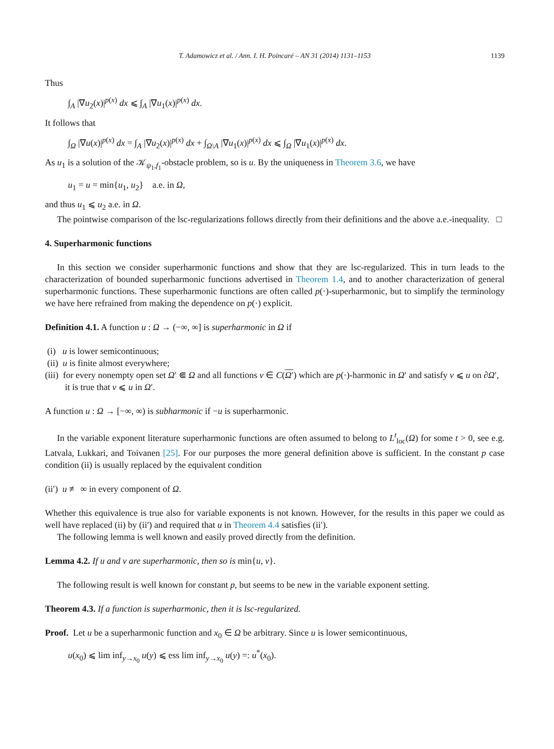T. Adamowicz et al. / Ann. I. H. Poincaré – AN 31 (2014) 1131–1153 1139
Thus
∫<sub>A</sub> |∇u<sub>2</sub>(x)|<sup>p(x)</sup> dx ⩽ ∫<sub>A</sub> |∇u<sub>1</sub>(x)|<sup>p(x)</sup> dx.
It follows that
∫<sub>Ω</sub> |∇u(x)|<sup>p(x)</sup> dx = ∫<sub>A</sub> |∇u<sub>2</sub>(x)|<sup>p(x)</sup> dx + ∫<sub>Ω\A</sub> |∇u<sub>1</sub>(x)|<sup>p(x)</sup> dx ⩽ ∫<sub>Ω</sub> |∇u<sub>1</sub>(x)|<sup>p(x)</sup> dx.
As u<sub>1</sub> is a solution of the 𝒦<sub>ψ<sub>1</sub>,f<sub>1</sub></sub>-obstacle problem, so is u. By the uniqueness in Theorem 3.6, we have
u<sub>1</sub> = u = min{u<sub>1</sub>, u<sub>2</sub>} a.e. in Ω,
and thus u<sub>1</sub> ⩽ u<sub>2</sub> a.e. in Ω.
The pointwise comparison of the lsc-regularizations follows directly from their definitions and the above a.e.-inequality. □
4. Superharmonic functions
In this section we consider superharmonic functions and show that they are lsc-regularized. This in turn leads to the characterization of bounded superharmonic functions advertised in Theorem 1.4, and to another characterization of general superharmonic functions. These superharmonic functions are often called p(·)-superharmonic, but to simplify the terminology we have here refrained from making the dependence on p(·) explicit.
Definition 4.1. A function u : Ω → (−∞, ∞] is superharmonic in Ω if
(i) u is lower semicontinuous;
(ii) u is finite almost everywhere;
(iii) for every nonempty open set Ω′ ⋐ Ω and all functions v ∈ C(Ω′) which are p(·)-harmonic in Ω′ and satisfy v ⩽ u on ∂Ω′, it is true that v ⩽ u in Ω′.
A function u : Ω → [−∞, ∞) is subharmonic if −u is superharmonic.
In the variable exponent literature superharmonic functions are often assumed to belong to L<sup>t</sup><sub>loc</sub>(Ω) for some t > 0, see e.g. Latvala, Lukkari, and Toivanen [25]. For our purposes the more general definition above is sufficient. In the constant p case condition (ii) is usually replaced by the equivalent condition
(ii′) u ≢ ∞ in every component of Ω.
Whether this equivalence is true also for variable exponents is not known. However, for the results in this paper we could as well have replaced (ii) by (ii′) and required that u in Theorem 4.4 satisfies (ii′).
The following lemma is well known and easily proved directly from the definition.
Lemma 4.2. If u and v are superharmonic, then so is min{u, v}.
The following result is well known for constant p, but seems to be new in the variable exponent setting.
Theorem 4.3. If a function is superharmonic, then it is lsc-regularized.
Proof. Let u be a superharmonic function and x<sub>0</sub> ∈ Ω be arbitrary. Since u is lower semicontinuous,
u(x<sub>0</sub>) ⩽ lim inf<sub>y→x<sub>0</sub></sub> u(y) ⩽ ess lim inf<sub>y→x<sub>0</sub></sub> u(y) =: u<sup>*</sup>(x<sub>0</sub>).